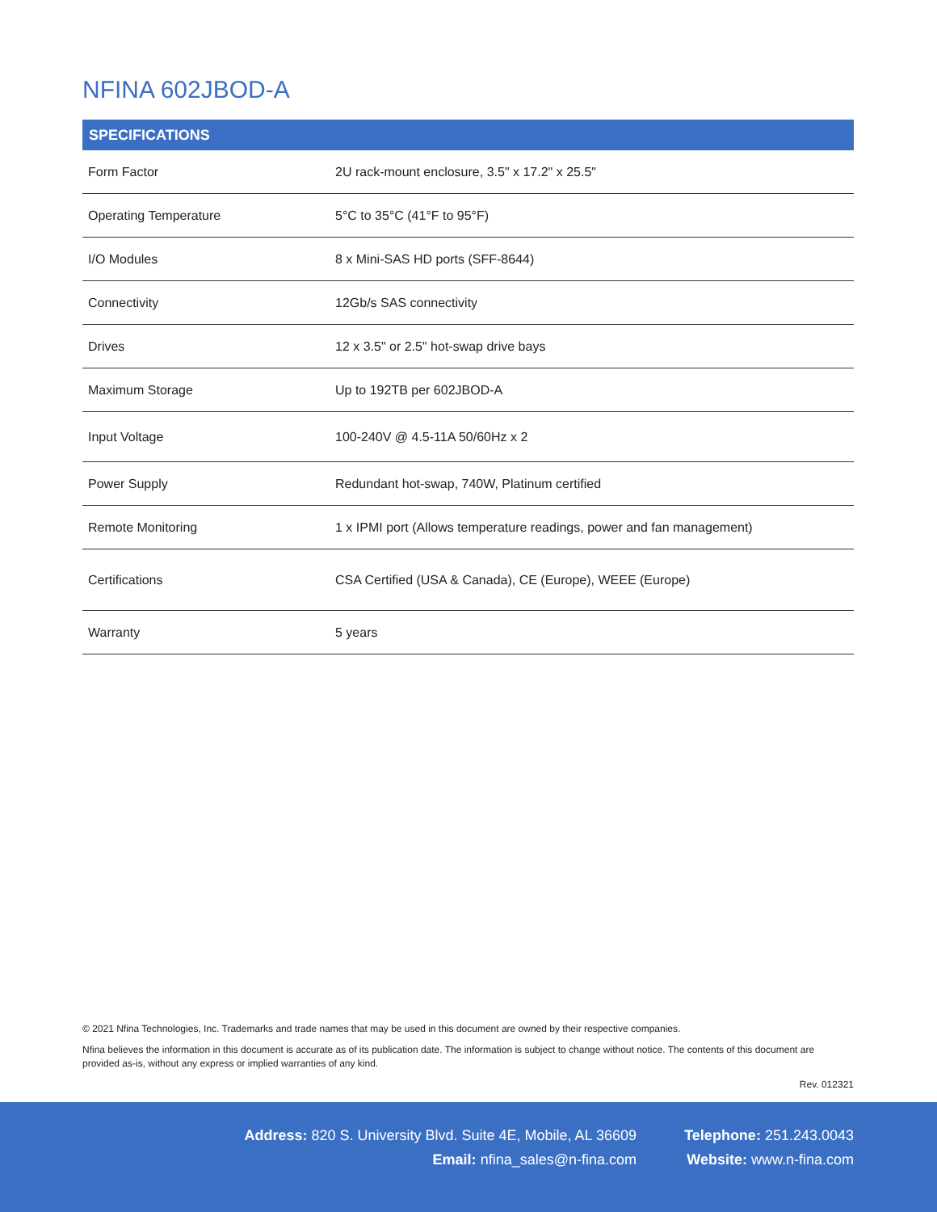NFINA 602JBOD-A
| SPECIFICATIONS | |
| --- | --- |
| Form Factor | 2U rack-mount enclosure, 3.5" x 17.2" x 25.5" |
| Operating Temperature | 5°C to 35°C (41°F to 95°F) |
| I/O Modules | 8 x Mini-SAS HD ports (SFF-8644) |
| Connectivity | 12Gb/s SAS connectivity |
| Drives | 12 x 3.5" or 2.5" hot-swap drive bays |
| Maximum Storage | Up to 192TB per 602JBOD-A |
| Input Voltage | 100-240V @ 4.5-11A 50/60Hz x 2 |
| Power Supply | Redundant hot-swap, 740W, Platinum certified |
| Remote Monitoring | 1 x IPMI port (Allows temperature readings, power and fan management) |
| Certifications | CSA Certified (USA & Canada), CE (Europe), WEEE (Europe) |
| Warranty | 5 years |
© 2021 Nfina Technologies, Inc. Trademarks and trade names that may be used in this document are owned by their respective companies.
Nfina believes the information in this document is accurate as of its publication date. The information is subject to change without notice. The contents of this document are provided as-is, without any express or implied warranties of any kind.
Rev. 012321
Address: 820 S. University Blvd. Suite 4E, Mobile, AL 36609
Email: nfina_sales@n-fina.com
Telephone: 251.243.0043
Website: www.n-fina.com